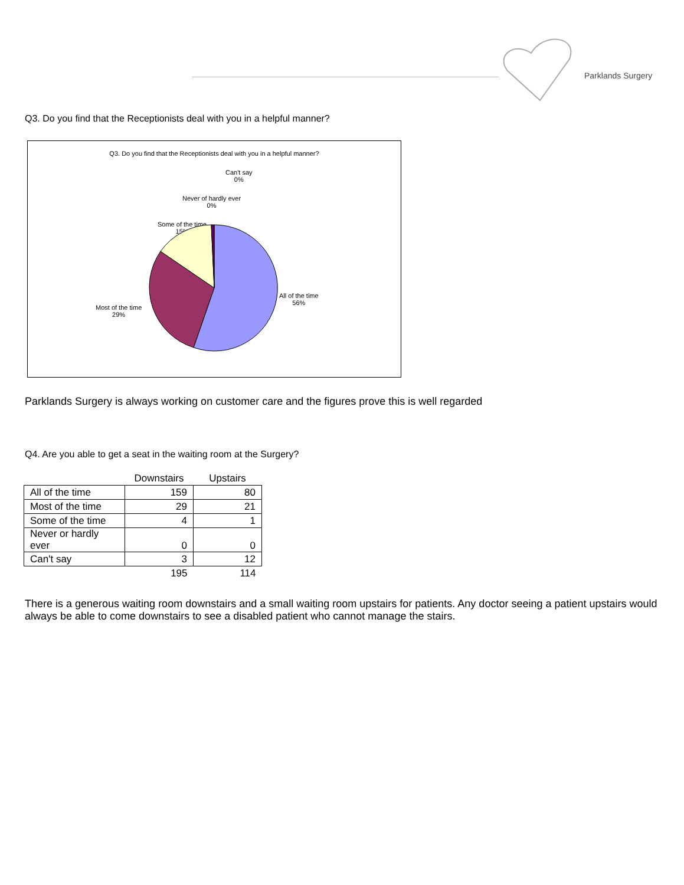Parklands Surgery
Q3. Do you find that the Receptionists deal with you in a helpful manner?
Q3. Do you find that the Receptionists deal with you in a helpful manner?
Can't say
0%
Never of hardly ever
0%
Some of the time
15%
All of the time
56%
Most of the time
29%
Parklands Surgery is always working on customer care and the figures prove this is well regarded
Q4. Are you able to get a seat in the waiting room at the Surgery?
| | Downstairs | Upstairs |
| All of the time | 159 | 80 |
| Most of the time | 29 | 21 |
| Some of the time | 4 | 1 |
| Never or hardly ever | 0 | 0 |
| Can't say | 3 | 12 |
| | 195 | 114 |
There is a generous waiting room downstairs and a small waiting room upstairs for patients. Any doctor seeing a patient upstairs would always be able to come downstairs to see a disabled patient who cannot manage the stairs.